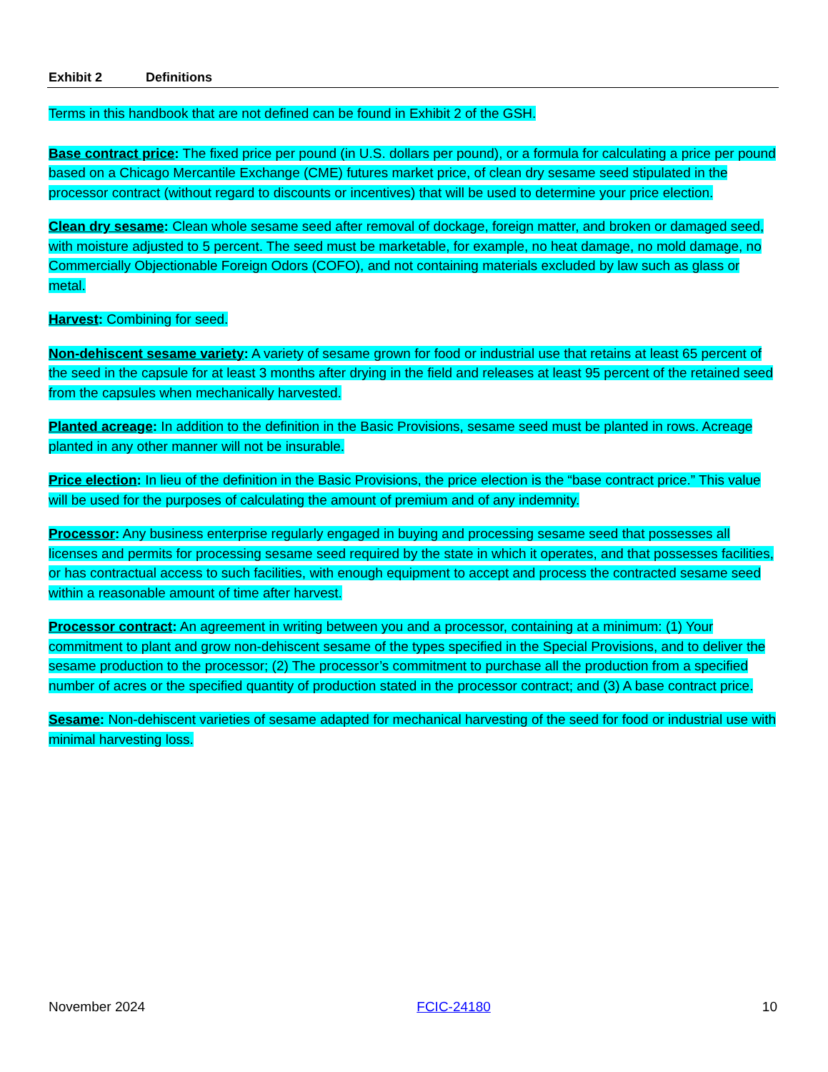Exhibit 2 Definitions
Terms in this handbook that are not defined can be found in Exhibit 2 of the GSH.
Base contract price: The fixed price per pound (in U.S. dollars per pound), or a formula for calculating a price per pound based on a Chicago Mercantile Exchange (CME) futures market price, of clean dry sesame seed stipulated in the processor contract (without regard to discounts or incentives) that will be used to determine your price election.
Clean dry sesame: Clean whole sesame seed after removal of dockage, foreign matter, and broken or damaged seed, with moisture adjusted to 5 percent. The seed must be marketable, for example, no heat damage, no mold damage, no Commercially Objectionable Foreign Odors (COFO), and not containing materials excluded by law such as glass or metal.
Harvest: Combining for seed.
Non-dehiscent sesame variety: A variety of sesame grown for food or industrial use that retains at least 65 percent of the seed in the capsule for at least 3 months after drying in the field and releases at least 95 percent of the retained seed from the capsules when mechanically harvested.
Planted acreage: In addition to the definition in the Basic Provisions, sesame seed must be planted in rows. Acreage planted in any other manner will not be insurable.
Price election: In lieu of the definition in the Basic Provisions, the price election is the “base contract price.” This value will be used for the purposes of calculating the amount of premium and of any indemnity.
Processor: Any business enterprise regularly engaged in buying and processing sesame seed that possesses all licenses and permits for processing sesame seed required by the state in which it operates, and that possesses facilities, or has contractual access to such facilities, with enough equipment to accept and process the contracted sesame seed within a reasonable amount of time after harvest.
Processor contract: An agreement in writing between you and a processor, containing at a minimum: (1) Your commitment to plant and grow non-dehiscent sesame of the types specified in the Special Provisions, and to deliver the sesame production to the processor; (2) The processor’s commitment to purchase all the production from a specified number of acres or the specified quantity of production stated in the processor contract; and (3) A base contract price.
Sesame: Non-dehiscent varieties of sesame adapted for mechanical harvesting of the seed for food or industrial use with minimal harvesting loss.
November 2024 FCIC-24180 10